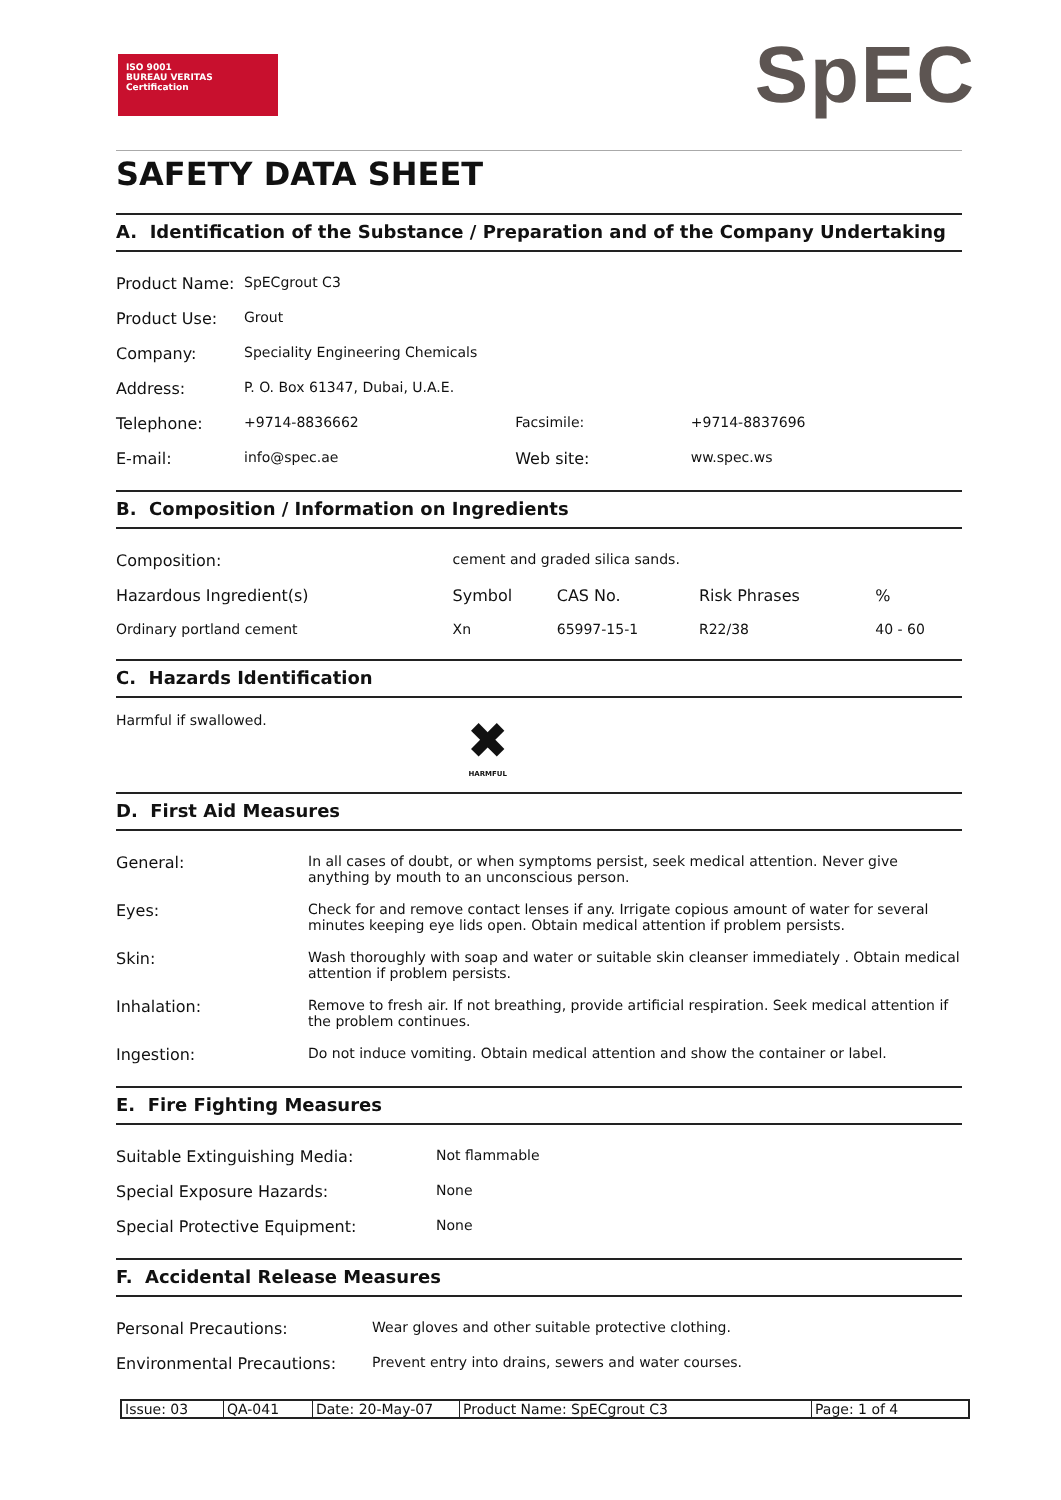ISO 9001
BUREAU VERITAS
Certification
SpEC
SAFETY DATA SHEET
A. Identification of the Substance / Preparation and of the Company Undertaking
| Product Name: | SpECgrout C3 | | |
| Product Use: | Grout | | |
| Company: | Speciality Engineering Chemicals | | |
| Address: | P. O. Box 61347, Dubai, U.A.E. | | |
| Telephone: | +9714-8836662 | Facsimile: | +9714-8837696 |
| E-mail: | info@spec.ae | Web site: | ww.spec.ws |
B. Composition / Information on Ingredients
| Composition: | cement and graded silica sands. | | | |
| Hazardous Ingredient(s) | Symbol | CAS No. | Risk Phrases | % |
| Ordinary portland cement | Xn | 65997-15-1 | R22/38 | 40 - 60 |
C. Hazards Identification
Harmful if swallowed.
✖
HARMFUL
D. First Aid Measures
| General: | In all cases of doubt, or when symptoms persist, seek medical attention. Never give anything by mouth to an unconscious person. |
| Eyes: | Check for and remove contact lenses if any. Irrigate copious amount of water for several minutes keeping eye lids open. Obtain medical attention if problem persists. |
| Skin: | Wash thoroughly with soap and water or suitable skin cleanser immediately . Obtain medical attention if problem persists. |
| Inhalation: | Remove to fresh air. If not breathing, provide artificial respiration. Seek medical attention if the problem continues. |
| Ingestion: | Do not induce vomiting. Obtain medical attention and show the container or label. |
E. Fire Fighting Measures
| Suitable Extinguishing Media: | Not flammable |
| Special Exposure Hazards: | None |
| Special Protective Equipment: | None |
F. Accidental Release Measures
| Personal Precautions: | Wear gloves and other suitable protective clothing. |
| Environmental Precautions: | Prevent entry into drains, sewers and water courses. |
Issue: 03 QA-041 Date: 20-May-07 Product Name: SpECgrout C3 Page: 1 of 4